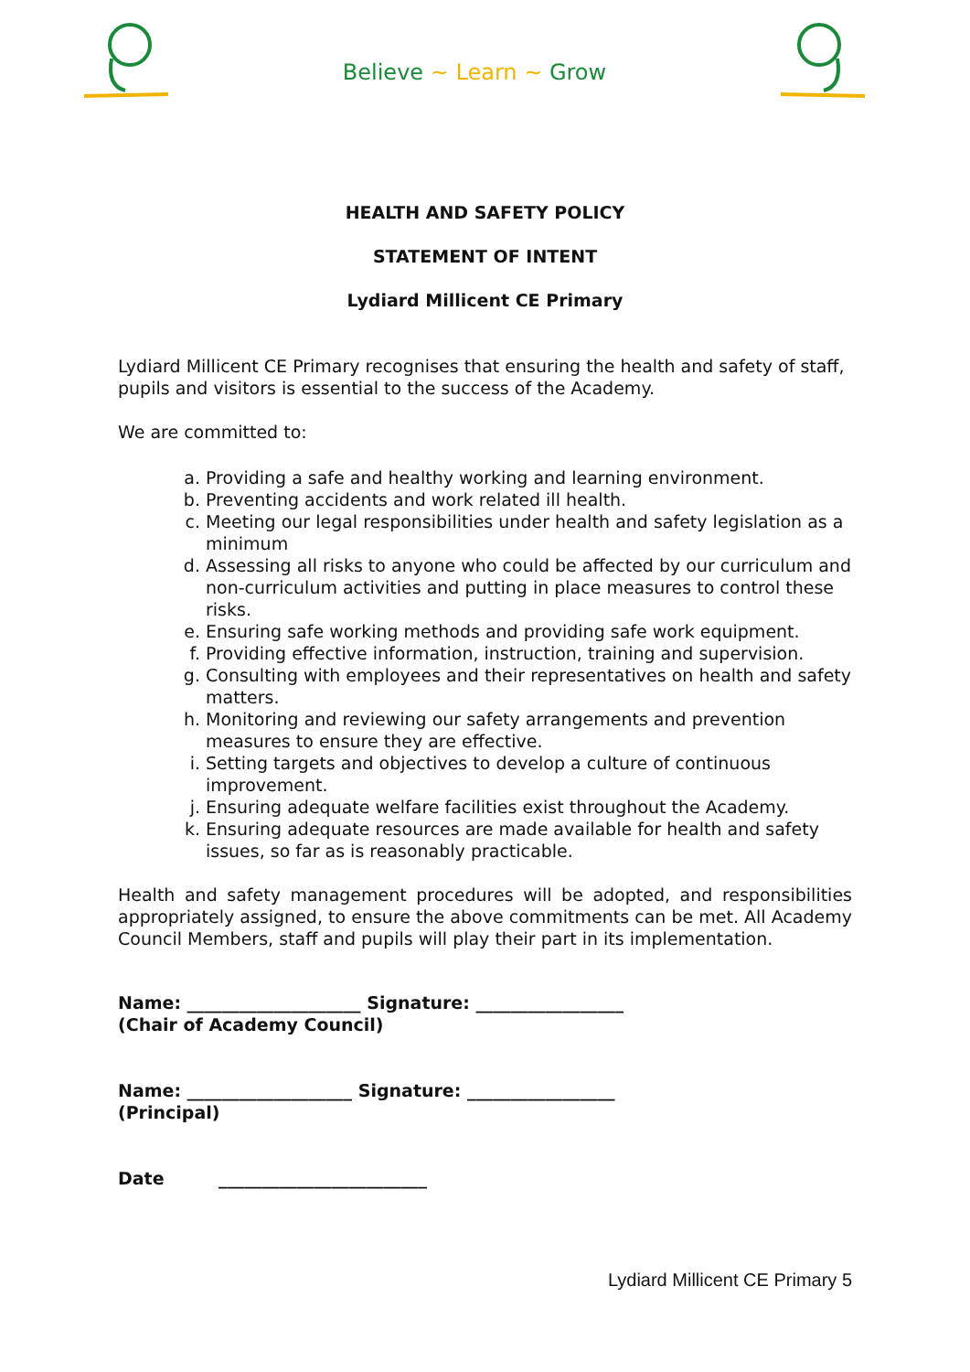Believe ~ Learn ~ Grow
HEALTH AND SAFETY POLICY
STATEMENT OF INTENT
Lydiard Millicent CE Primary
Lydiard Millicent CE Primary recognises that ensuring the health and safety of staff, pupils and visitors is essential to the success of the Academy.
We are committed to:
a. Providing a safe and healthy working and learning environment.
b. Preventing accidents and work related ill health.
c. Meeting our legal responsibilities under health and safety legislation as a minimum
d. Assessing all risks to anyone who could be affected by our curriculum and non-curriculum activities and putting in place measures to control these risks.
e. Ensuring safe working methods and providing safe work equipment.
f. Providing effective information, instruction, training and supervision.
g. Consulting with employees and their representatives on health and safety matters.
h. Monitoring and reviewing our safety arrangements and prevention measures to ensure they are effective.
i. Setting targets and objectives to develop a culture of continuous improvement.
j. Ensuring adequate welfare facilities exist throughout the Academy.
k. Ensuring adequate resources are made available for health and safety issues, so far as is reasonably practicable.
Health and safety management procedures will be adopted, and responsibilities appropriately assigned, to ensure the above commitments can be met. All Academy Council Members, staff and pupils will play their part in its implementation.
Name: ____________________ Signature: _________________
(Chair of Academy Council)
Name: ___________________ Signature: _________________
(Principal)
Date ________________________
Lydiard Millicent CE Primary 5